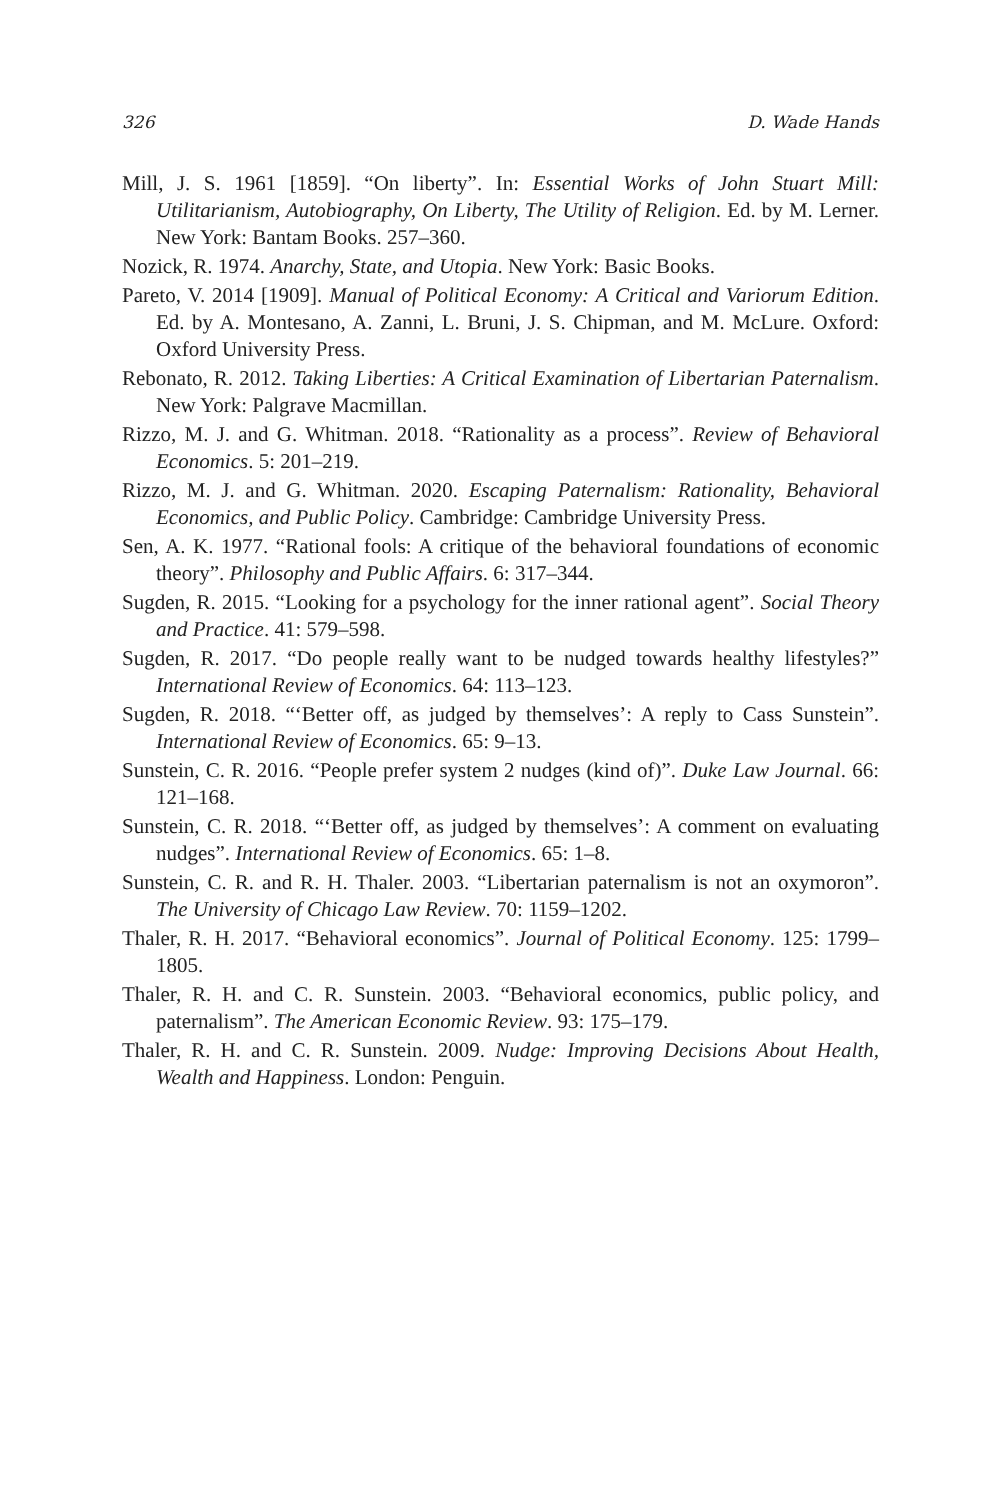326 D. Wade Hands
Mill, J. S. 1961 [1859]. “On liberty”. In: Essential Works of John Stuart Mill: Utilitarianism, Autobiography, On Liberty, The Utility of Religion. Ed. by M. Lerner. New York: Bantam Books. 257–360.
Nozick, R. 1974. Anarchy, State, and Utopia. New York: Basic Books.
Pareto, V. 2014 [1909]. Manual of Political Economy: A Critical and Variorum Edition. Ed. by A. Montesano, A. Zanni, L. Bruni, J. S. Chipman, and M. McLure. Oxford: Oxford University Press.
Rebonato, R. 2012. Taking Liberties: A Critical Examination of Libertarian Paternalism. New York: Palgrave Macmillan.
Rizzo, M. J. and G. Whitman. 2018. “Rationality as a process”. Review of Behavioral Economics. 5: 201–219.
Rizzo, M. J. and G. Whitman. 2020. Escaping Paternalism: Rationality, Behavioral Economics, and Public Policy. Cambridge: Cambridge University Press.
Sen, A. K. 1977. “Rational fools: A critique of the behavioral foundations of economic theory”. Philosophy and Public Affairs. 6: 317–344.
Sugden, R. 2015. “Looking for a psychology for the inner rational agent”. Social Theory and Practice. 41: 579–598.
Sugden, R. 2017. “Do people really want to be nudged towards healthy lifestyles?” International Review of Economics. 64: 113–123.
Sugden, R. 2018. “‘Better off, as judged by themselves’: A reply to Cass Sunstein”. International Review of Economics. 65: 9–13.
Sunstein, C. R. 2016. “People prefer system 2 nudges (kind of)”. Duke Law Journal. 66: 121–168.
Sunstein, C. R. 2018. “‘Better off, as judged by themselves’: A comment on evaluating nudges”. International Review of Economics. 65: 1–8.
Sunstein, C. R. and R. H. Thaler. 2003. “Libertarian paternalism is not an oxymoron”. The University of Chicago Law Review. 70: 1159–1202.
Thaler, R. H. 2017. “Behavioral economics”. Journal of Political Economy. 125: 1799–1805.
Thaler, R. H. and C. R. Sunstein. 2003. “Behavioral economics, public policy, and paternalism”. The American Economic Review. 93: 175–179.
Thaler, R. H. and C. R. Sunstein. 2009. Nudge: Improving Decisions About Health, Wealth and Happiness. London: Penguin.